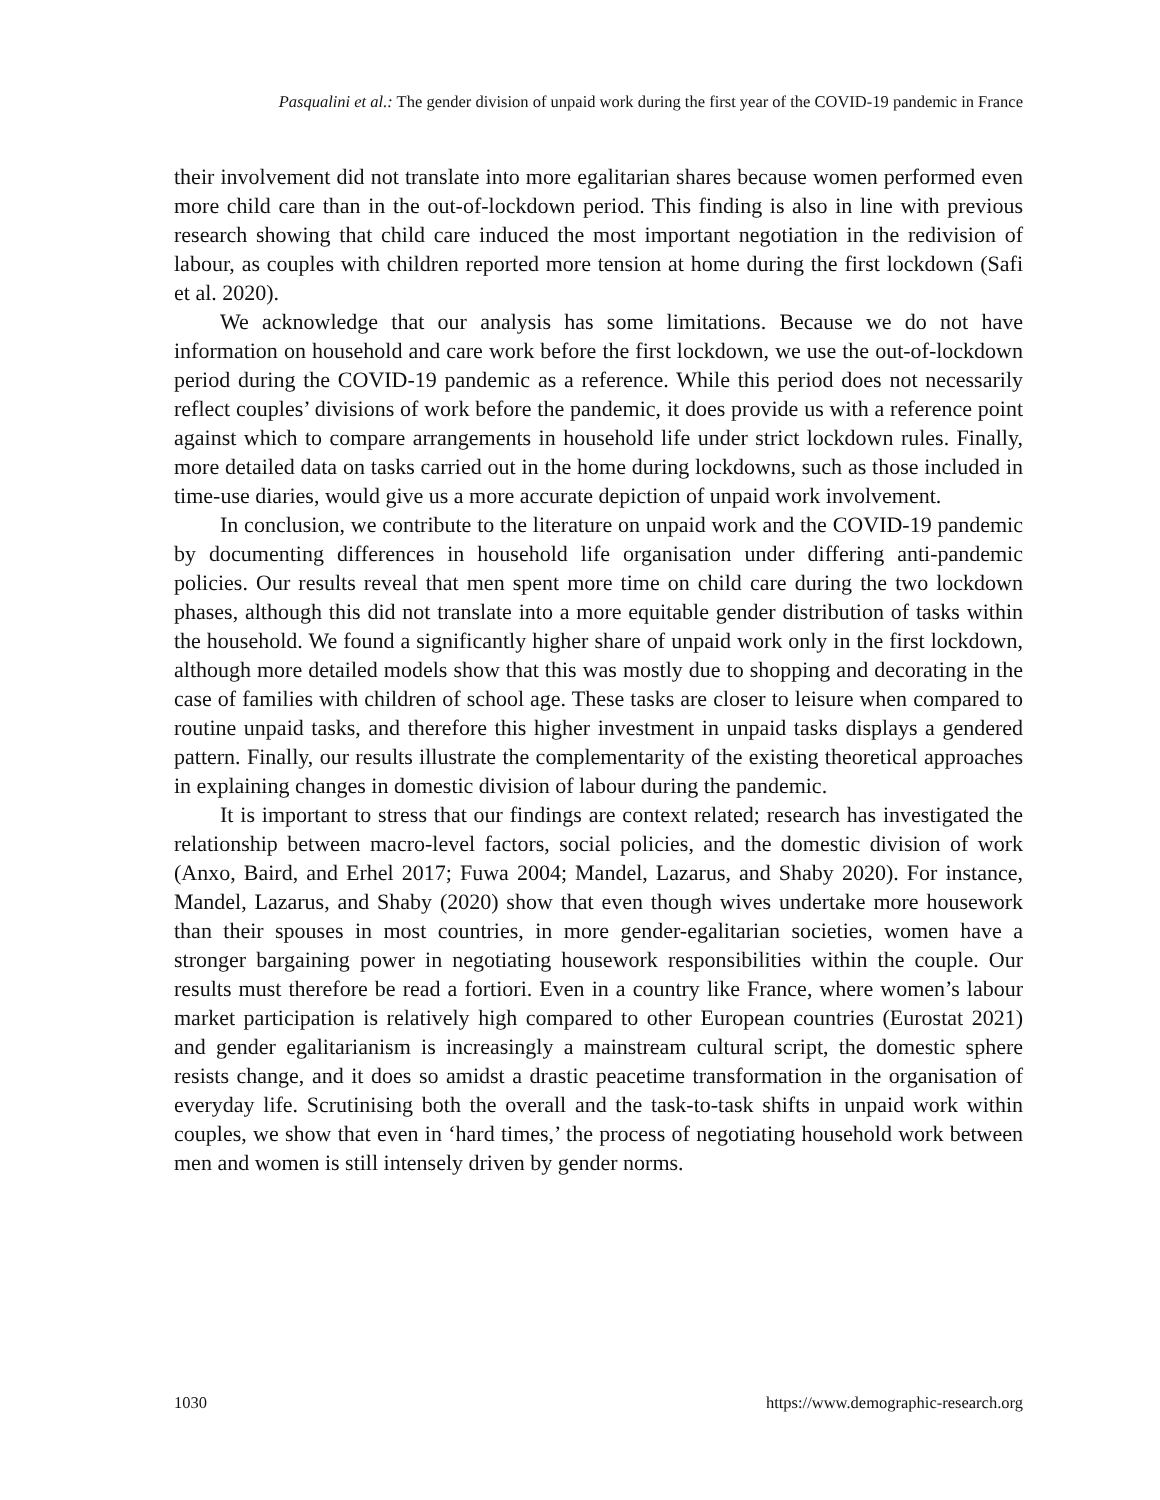Pasqualini et al.: The gender division of unpaid work during the first year of the COVID-19 pandemic in France
their involvement did not translate into more egalitarian shares because women performed even more child care than in the out-of-lockdown period. This finding is also in line with previous research showing that child care induced the most important negotiation in the redivision of labour, as couples with children reported more tension at home during the first lockdown (Safi et al. 2020).
We acknowledge that our analysis has some limitations. Because we do not have information on household and care work before the first lockdown, we use the out-of-lockdown period during the COVID-19 pandemic as a reference. While this period does not necessarily reflect couples’ divisions of work before the pandemic, it does provide us with a reference point against which to compare arrangements in household life under strict lockdown rules. Finally, more detailed data on tasks carried out in the home during lockdowns, such as those included in time-use diaries, would give us a more accurate depiction of unpaid work involvement.
In conclusion, we contribute to the literature on unpaid work and the COVID-19 pandemic by documenting differences in household life organisation under differing anti-pandemic policies. Our results reveal that men spent more time on child care during the two lockdown phases, although this did not translate into a more equitable gender distribution of tasks within the household. We found a significantly higher share of unpaid work only in the first lockdown, although more detailed models show that this was mostly due to shopping and decorating in the case of families with children of school age. These tasks are closer to leisure when compared to routine unpaid tasks, and therefore this higher investment in unpaid tasks displays a gendered pattern. Finally, our results illustrate the complementarity of the existing theoretical approaches in explaining changes in domestic division of labour during the pandemic.
It is important to stress that our findings are context related; research has investigated the relationship between macro-level factors, social policies, and the domestic division of work (Anxo, Baird, and Erhel 2017; Fuwa 2004; Mandel, Lazarus, and Shaby 2020). For instance, Mandel, Lazarus, and Shaby (2020) show that even though wives undertake more housework than their spouses in most countries, in more gender-egalitarian societies, women have a stronger bargaining power in negotiating housework responsibilities within the couple. Our results must therefore be read a fortiori. Even in a country like France, where women’s labour market participation is relatively high compared to other European countries (Eurostat 2021) and gender egalitarianism is increasingly a mainstream cultural script, the domestic sphere resists change, and it does so amidst a drastic peacetime transformation in the organisation of everyday life. Scrutinising both the overall and the task-to-task shifts in unpaid work within couples, we show that even in ‘hard times,’ the process of negotiating household work between men and women is still intensely driven by gender norms.
1030 https://www.demographic-research.org